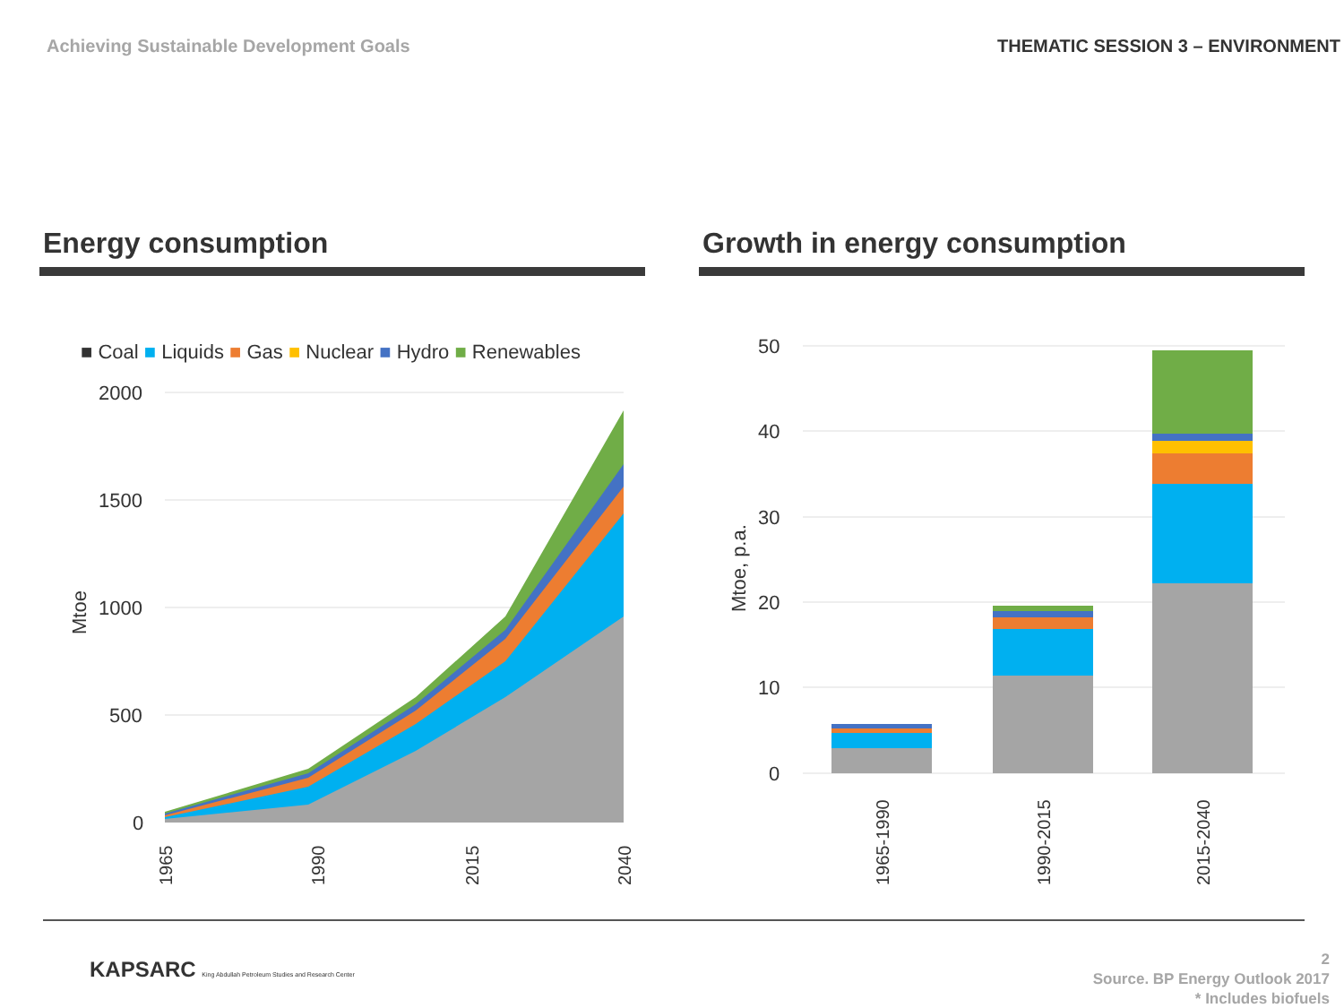Achieving Sustainable Development Goals THEMATIC SESSION 3 – ENVIRONMENT
Energy consumption
■ Coal ■ Liquids ■ Gas ■ Nuclear ■ Hydro ■ Renewables
2000
1500
1000
500
0
Mtoe
1965
1990
2015
2040
Growth in energy consumption
50
40
30
20
10
0
Mtoe, p.a.
1965-1990
1990-2015
2015-2040
KAPSARC King Abdullah Petroleum Studies and Research Center
2
Source. BP Energy Outlook 2017
* Includes biofuels